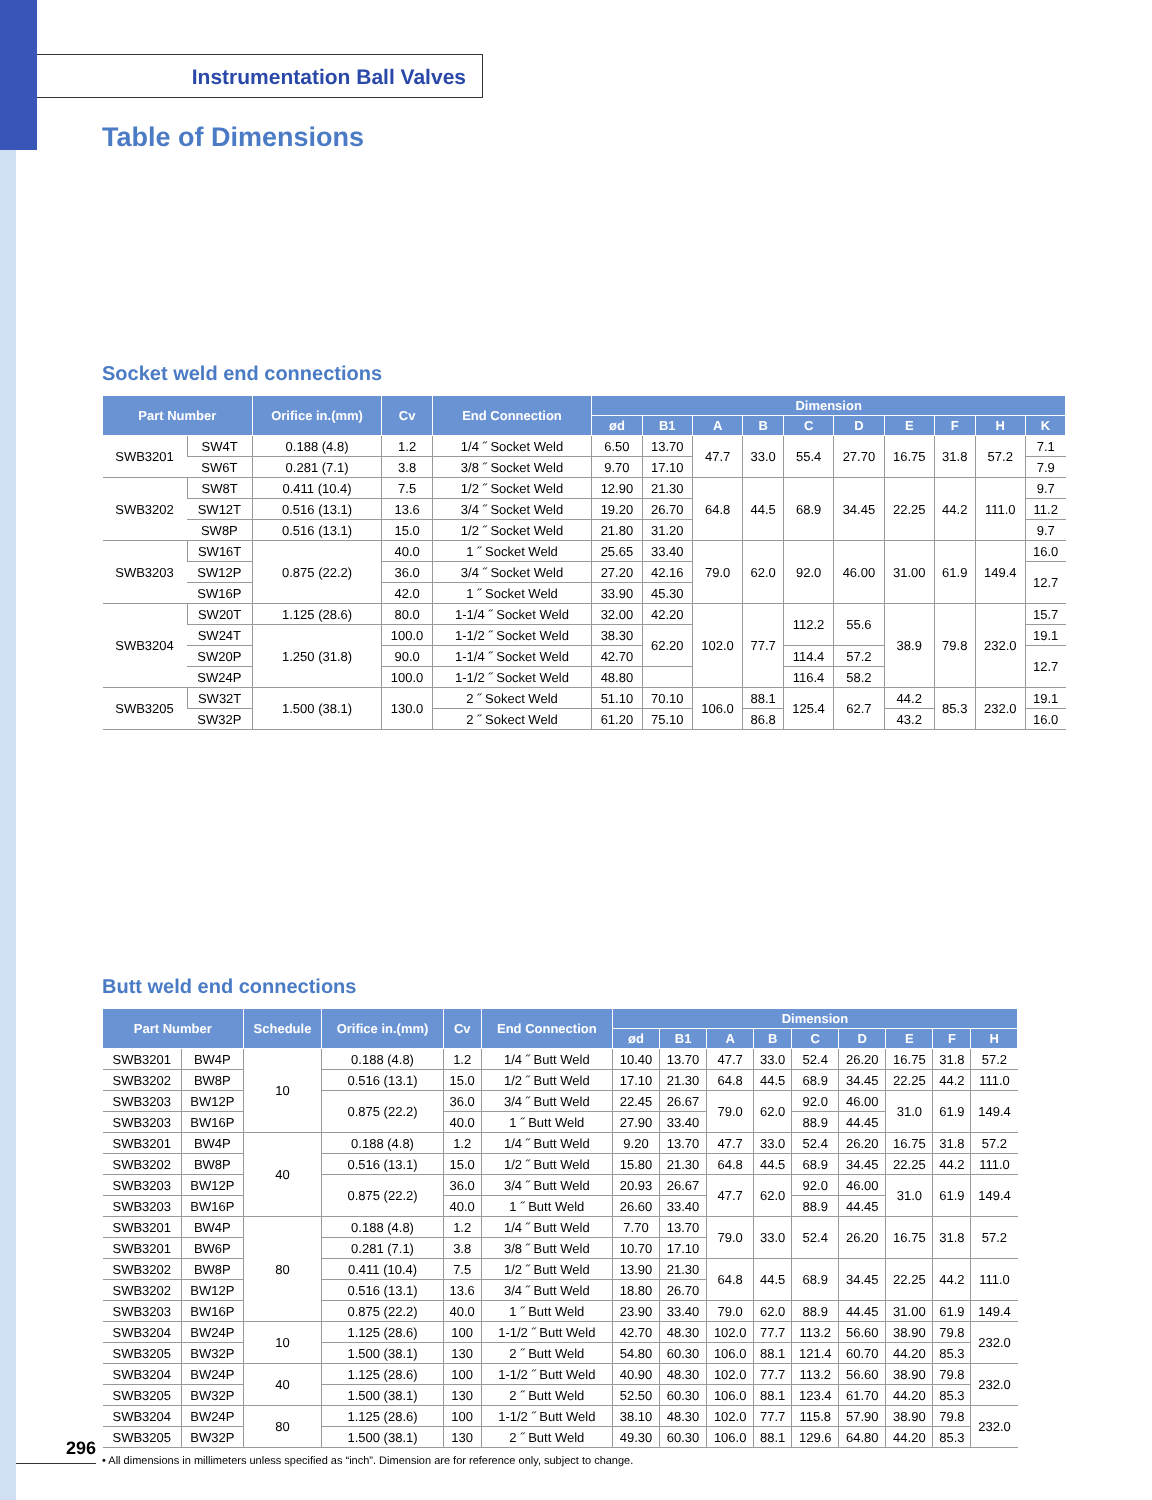Instrumentation Ball Valves
Table of Dimensions
Socket weld end connections
| Part Number | | Orifice in.(mm) | Cv | End Connection | Dimension | | | | | | | | | |
| --- | --- | --- | --- | --- | --- | --- | --- | --- | --- | --- | --- | --- | --- | --- |
| | | | | | ød | B1 | A | B | C | D | E | F | H | K |
| SWB3201 | SW4T | 0.188 (4.8) | 1.2 | 1/4 ˝ Socket Weld | 6.50 | 13.70 | 47.7 | 33.0 | 55.4 | 27.70 | 16.75 | 31.8 | 57.2 | 7.1 |
| | SW6T | 0.281 (7.1) | 3.8 | 3/8 ˝ Socket Weld | 9.70 | 17.10 | | | | | | | | 7.9 |
| SWB3202 | SW8T | 0.411 (10.4) | 7.5 | 1/2 ˝ Socket Weld | 12.90 | 21.30 | 64.8 | 44.5 | 68.9 | 34.45 | 22.25 | 44.2 | 111.0 | 9.7 |
| | SW12T | 0.516 (13.1) | 13.6 | 3/4 ˝ Socket Weld | 19.20 | 26.70 | | | | | | | | 11.2 |
| | SW8P | 0.516 (13.1) | 15.0 | 1/2 ˝ Socket Weld | 21.80 | 31.20 | | | | | | | | 9.7 |
| SWB3203 | SW16T | 0.875 (22.2) | 40.0 | 1 ˝ Socket Weld | 25.65 | 33.40 | 79.0 | 62.0 | 92.0 | 46.00 | 31.00 | 61.9 | 149.4 | 16.0 |
| | SW12P | | 36.0 | 3/4 ˝ Socket Weld | 27.20 | 42.16 | | | | | | | | 12.7 |
| | SW16P | | 42.0 | 1 ˝ Socket Weld | 33.90 | 45.30 | | | | | | | | |
| SWB3204 | SW20T | 1.125 (28.6) | 80.0 | 1-1/4 ˝ Socket Weld | 32.00 | 42.20 | 102.0 | 77.7 | 112.2 | 55.6 | 38.9 | 79.8 | 232.0 | 15.7 |
| | SW24T | 1.250 (31.8) | 100.0 | 1-1/2 ˝ Socket Weld | 38.30 | 62.20 | | | | | | | | 19.1 |
| | SW20P | | 90.0 | 1-1/4 ˝ Socket Weld | 42.70 | | | | 114.4 | 57.2 | | | | 12.7 |
| | SW24P | | 100.0 | 1-1/2 ˝ Socket Weld | 48.80 | | | | 116.4 | 58.2 | | | | |
| SWB3205 | SW32T | 1.500 (38.1) | 130.0 | 2 ˝ Sokect Weld | 51.10 | 70.10 | 106.0 | 88.1 | 125.4 | 62.7 | 44.2 | 85.3 | 232.0 | 19.1 |
| | SW32P | | | 2 ˝ Sokect Weld | 61.20 | 75.10 | | 86.8 | | | 43.2 | | | 16.0 |
Butt weld end connections
| Part Number | | Schedule | Orifice in.(mm) | Cv | End Connection | Dimension | | | | | | | | |
| --- | --- | --- | --- | --- | --- | --- | --- | --- | --- | --- | --- | --- | --- | --- |
| | | | | | | ød | B1 | A | B | C | D | E | F | H |
| SWB3201 | BW4P | 10 | 0.188 (4.8) | 1.2 | 1/4 ˝ Butt Weld | 10.40 | 13.70 | 47.7 | 33.0 | 52.4 | 26.20 | 16.75 | 31.8 | 57.2 |
| SWB3202 | BW8P | | 0.516 (13.1) | 15.0 | 1/2 ˝ Butt Weld | 17.10 | 21.30 | 64.8 | 44.5 | 68.9 | 34.45 | 22.25 | 44.2 | 111.0 |
| SWB3203 | BW12P | | 0.875 (22.2) | 36.0 | 3/4 ˝ Butt Weld | 22.45 | 26.67 | 79.0 | 62.0 | 92.0 | 46.00 | 31.0 | 61.9 | 149.4 |
| SWB3203 | BW16P | | | 40.0 | 1 ˝ Butt Weld | 27.90 | 33.40 | | | 88.9 | 44.45 | | | |
| SWB3201 | BW4P | 40 | 0.188 (4.8) | 1.2 | 1/4 ˝ Butt Weld | 9.20 | 13.70 | 47.7 | 33.0 | 52.4 | 26.20 | 16.75 | 31.8 | 57.2 |
| SWB3202 | BW8P | | 0.516 (13.1) | 15.0 | 1/2 ˝ Butt Weld | 15.80 | 21.30 | 64.8 | 44.5 | 68.9 | 34.45 | 22.25 | 44.2 | 111.0 |
| SWB3203 | BW12P | | 0.875 (22.2) | 36.0 | 3/4 ˝ Butt Weld | 20.93 | 26.67 | 47.7 | 62.0 | 92.0 | 46.00 | 31.0 | 61.9 | 149.4 |
| SWB3203 | BW16P | | | 40.0 | 1 ˝ Butt Weld | 26.60 | 33.40 | | | 88.9 | 44.45 | | | |
| SWB3201 | BW4P | 80 | 0.188 (4.8) | 1.2 | 1/4 ˝ Butt Weld | 7.70 | 13.70 | 79.0 | 33.0 | 52.4 | 26.20 | 16.75 | 31.8 | 57.2 |
| SWB3201 | BW6P | | 0.281 (7.1) | 3.8 | 3/8 ˝ Butt Weld | 10.70 | 17.10 | | | | | | | |
| SWB3202 | BW8P | | 0.411 (10.4) | 7.5 | 1/2 ˝ Butt Weld | 13.90 | 21.30 | 64.8 | 44.5 | 68.9 | 34.45 | 22.25 | 44.2 | 111.0 |
| SWB3202 | BW12P | | 0.516 (13.1) | 13.6 | 3/4 ˝ Butt Weld | 18.80 | 26.70 | | | | | | | |
| SWB3203 | BW16P | | 0.875 (22.2) | 40.0 | 1 ˝ Butt Weld | 23.90 | 33.40 | 79.0 | 62.0 | 88.9 | 44.45 | 31.00 | 61.9 | 149.4 |
| SWB3204 | BW24P | 10 | 1.125 (28.6) | 100 | 1-1/2 ˝ Butt Weld | 42.70 | 48.30 | 102.0 | 77.7 | 113.2 | 56.60 | 38.90 | 79.8 | 232.0 |
| SWB3205 | BW32P | | 1.500 (38.1) | 130 | 2 ˝ Butt Weld | 54.80 | 60.30 | 106.0 | 88.1 | 121.4 | 60.70 | 44.20 | 85.3 | |
| SWB3204 | BW24P | 40 | 1.125 (28.6) | 100 | 1-1/2 ˝ Butt Weld | 40.90 | 48.30 | 102.0 | 77.7 | 113.2 | 56.60 | 38.90 | 79.8 | 232.0 |
| SWB3205 | BW32P | | 1.500 (38.1) | 130 | 2 ˝ Butt Weld | 52.50 | 60.30 | 106.0 | 88.1 | 123.4 | 61.70 | 44.20 | 85.3 | |
| SWB3204 | BW24P | 80 | 1.125 (28.6) | 100 | 1-1/2 ˝ Butt Weld | 38.10 | 48.30 | 102.0 | 77.7 | 115.8 | 57.90 | 38.90 | 79.8 | 232.0 |
| SWB3205 | BW32P | | 1.500 (38.1) | 130 | 2 ˝ Butt Weld | 49.30 | 60.30 | 106.0 | 88.1 | 129.6 | 64.80 | 44.20 | 85.3 | |
• All dimensions in millimeters unless specified as “inch”. Dimension are for reference only, subject to change.
296